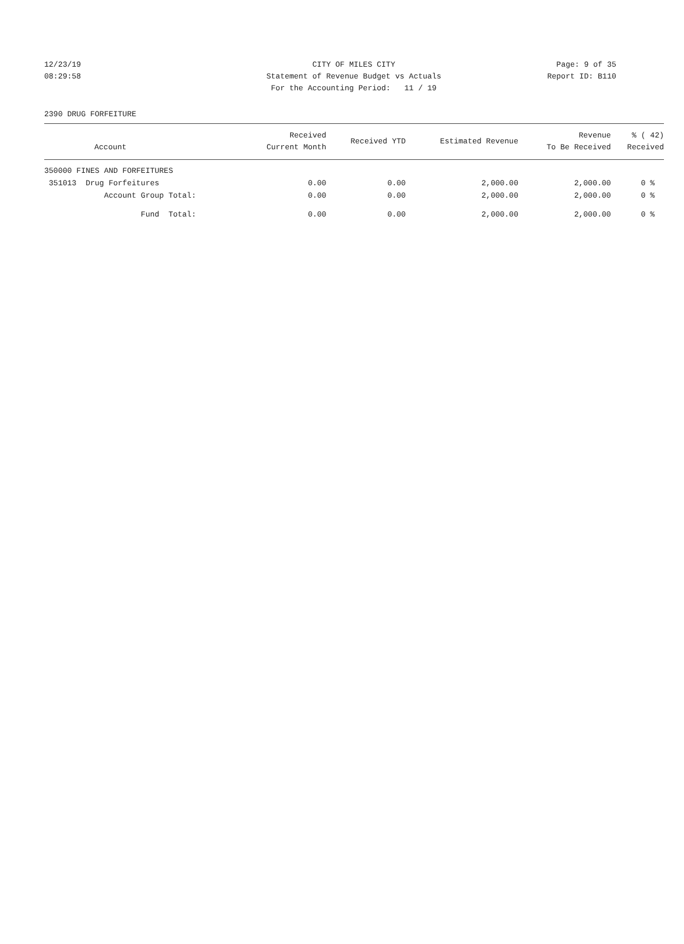12/23/19
08:29:58
CITY OF MILES CITY
Statement of Revenue Budget vs Actuals
For the Accounting Period: 11 / 19
Page: 9 of 35
Report ID: B110
2390 DRUG FORFEITURE
| Account | Received Current Month | Received YTD | Estimated Revenue | Revenue To Be Received | % ( 42) Received |
| --- | --- | --- | --- | --- | --- |
| 350000 FINES AND FORFEITURES | | | | | |
| 351013 Drug Forfeitures | 0.00 | 0.00 | 2,000.00 | 2,000.00 | 0 % |
| Account Group Total: | 0.00 | 0.00 | 2,000.00 | 2,000.00 | 0 % |
| Fund Total: | 0.00 | 0.00 | 2,000.00 | 2,000.00 | 0 % |